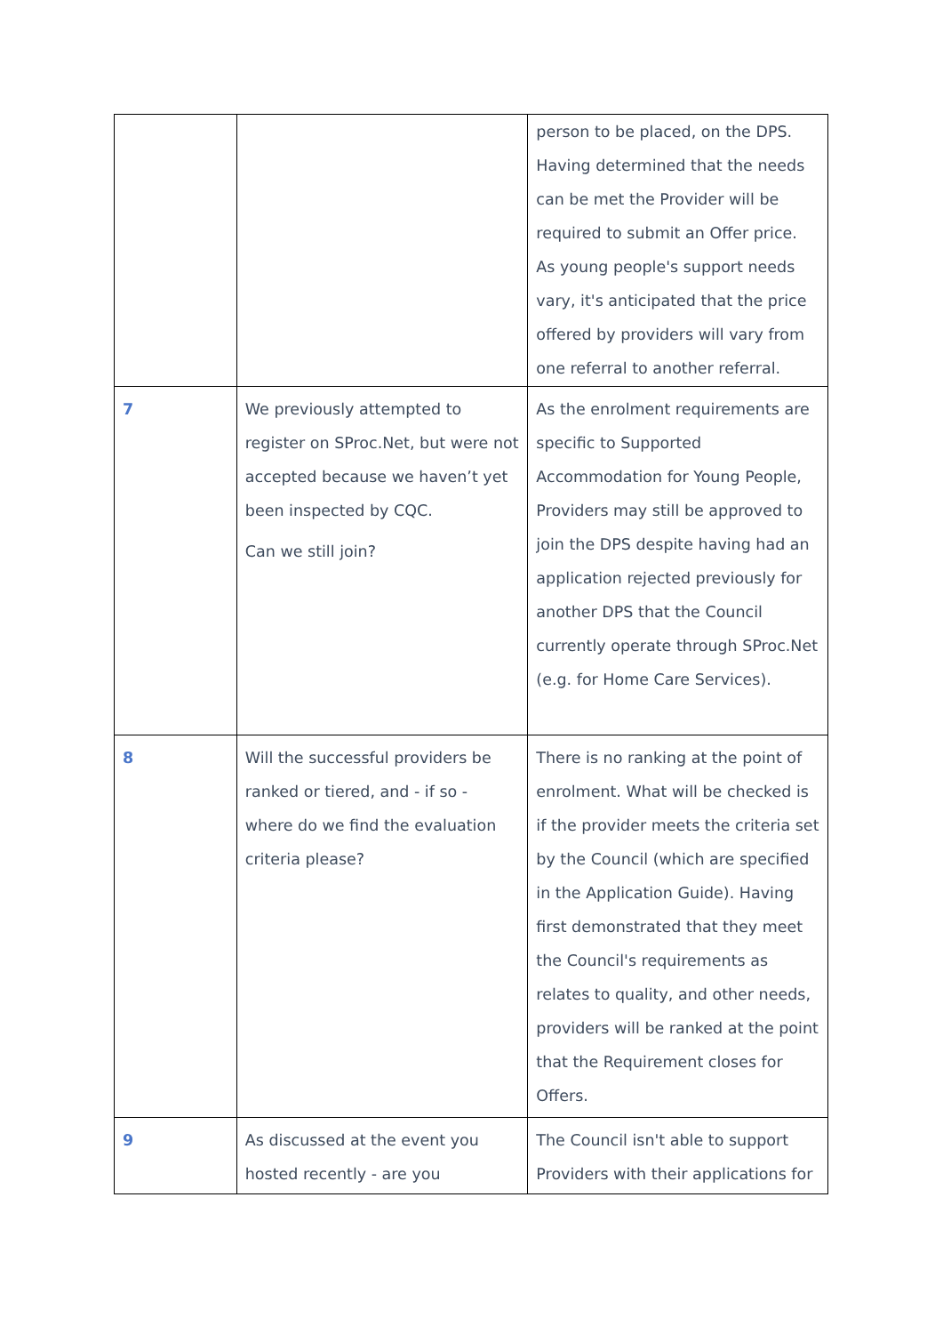| | | person to be placed, on the DPS. Having determined that the needs can be met the Provider will be required to submit an Offer price. As young people's support needs vary, it's anticipated that the price offered by providers will vary from one referral to another referral. |
| 7 | We previously attempted to register on SProc.Net, but were not accepted because we haven’t yet been inspected by CQC. Can we still join? | As the enrolment requirements are specific to Supported Accommodation for Young People, Providers may still be approved to join the DPS despite having had an application rejected previously for another DPS that the Council currently operate through SProc.Net (e.g. for Home Care Services). |
| 8 | Will the successful providers be ranked or tiered, and - if so - where do we find the evaluation criteria please? | There is no ranking at the point of enrolment. What will be checked is if the provider meets the criteria set by the Council (which are specified in the Application Guide). Having first demonstrated that they meet the Council's requirements as relates to quality, and other needs, providers will be ranked at the point that the Requirement closes for Offers. |
| 9 | As discussed at the event you hosted recently - are you | The Council isn't able to support Providers with their applications for |